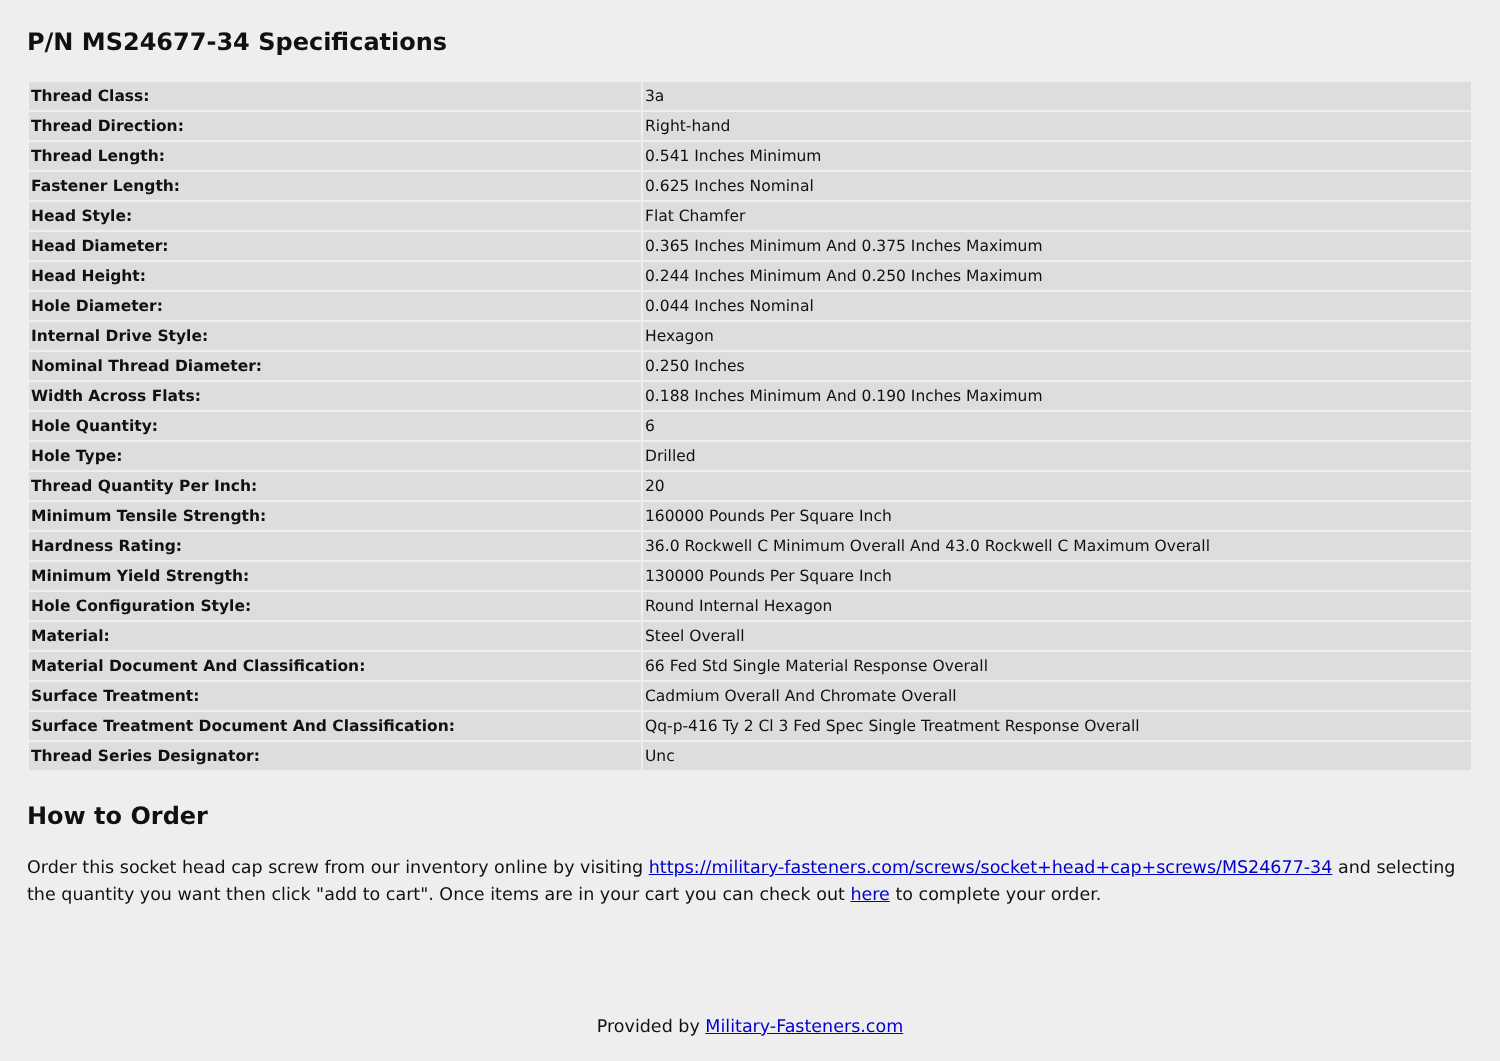P/N MS24677-34 Specifications
| Thread Class: | 3a |
| Thread Direction: | Right-hand |
| Thread Length: | 0.541 Inches Minimum |
| Fastener Length: | 0.625 Inches Nominal |
| Head Style: | Flat Chamfer |
| Head Diameter: | 0.365 Inches Minimum And 0.375 Inches Maximum |
| Head Height: | 0.244 Inches Minimum And 0.250 Inches Maximum |
| Hole Diameter: | 0.044 Inches Nominal |
| Internal Drive Style: | Hexagon |
| Nominal Thread Diameter: | 0.250 Inches |
| Width Across Flats: | 0.188 Inches Minimum And 0.190 Inches Maximum |
| Hole Quantity: | 6 |
| Hole Type: | Drilled |
| Thread Quantity Per Inch: | 20 |
| Minimum Tensile Strength: | 160000 Pounds Per Square Inch |
| Hardness Rating: | 36.0 Rockwell C Minimum Overall And 43.0 Rockwell C Maximum Overall |
| Minimum Yield Strength: | 130000 Pounds Per Square Inch |
| Hole Configuration Style: | Round Internal Hexagon |
| Material: | Steel Overall |
| Material Document And Classification: | 66 Fed Std Single Material Response Overall |
| Surface Treatment: | Cadmium Overall And Chromate Overall |
| Surface Treatment Document And Classification: | Qq-p-416 Ty 2 Cl 3 Fed Spec Single Treatment Response Overall |
| Thread Series Designator: | Unc |
How to Order
Order this socket head cap screw from our inventory online by visiting https://military-fasteners.com/screws/socket+head+cap+screws/MS24677-34 and selecting the quantity you want then click "add to cart". Once items are in your cart you can check out here to complete your order.
Provided by Military-Fasteners.com